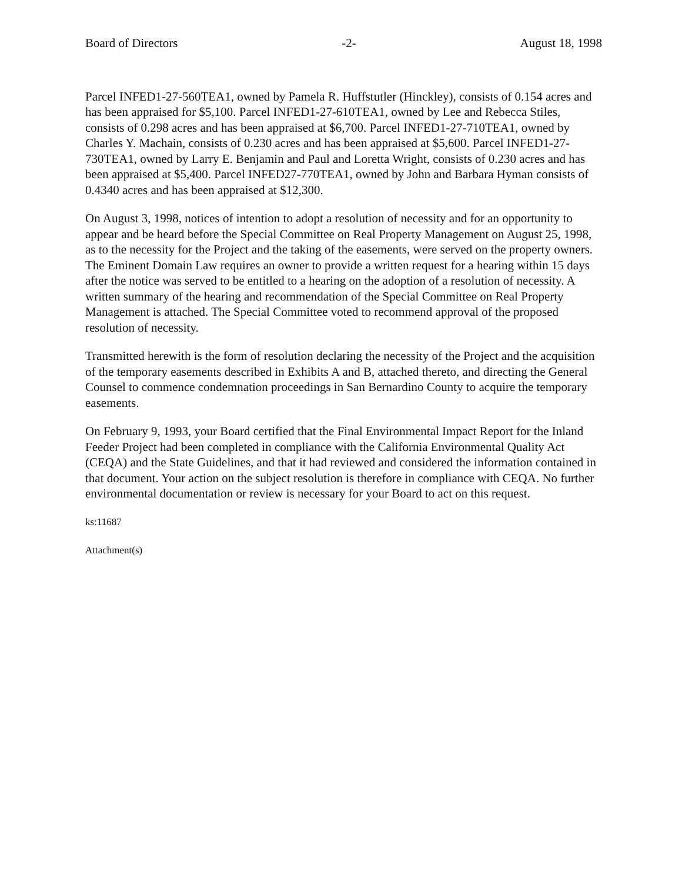Board of Directors -2- August 18, 1998
Parcel INFED1-27-560TEA1, owned by Pamela R. Huffstutler (Hinckley), consists of 0.154 acres and has been appraised for $5,100. Parcel INFED1-27-610TEA1, owned by Lee and Rebecca Stiles, consists of 0.298 acres and has been appraised at $6,700. Parcel INFED1-27-710TEA1, owned by Charles Y. Machain, consists of 0.230 acres and has been appraised at $5,600. Parcel INFED1-27-730TEA1, owned by Larry E. Benjamin and Paul and Loretta Wright, consists of 0.230 acres and has been appraised at $5,400. Parcel INFED27-770TEA1, owned by John and Barbara Hyman consists of 0.4340 acres and has been appraised at $12,300.
On August 3, 1998, notices of intention to adopt a resolution of necessity and for an opportunity to appear and be heard before the Special Committee on Real Property Management on August 25, 1998, as to the necessity for the Project and the taking of the easements, were served on the property owners. The Eminent Domain Law requires an owner to provide a written request for a hearing within 15 days after the notice was served to be entitled to a hearing on the adoption of a resolution of necessity. A written summary of the hearing and recommendation of the Special Committee on Real Property Management is attached. The Special Committee voted to recommend approval of the proposed resolution of necessity.
Transmitted herewith is the form of resolution declaring the necessity of the Project and the acquisition of the temporary easements described in Exhibits A and B, attached thereto, and directing the General Counsel to commence condemnation proceedings in San Bernardino County to acquire the temporary easements.
On February 9, 1993, your Board certified that the Final Environmental Impact Report for the Inland Feeder Project had been completed in compliance with the California Environmental Quality Act (CEQA) and the State Guidelines, and that it had reviewed and considered the information contained in that document. Your action on the subject resolution is therefore in compliance with CEQA. No further environmental documentation or review is necessary for your Board to act on this request.
ks:11687
Attachment(s)